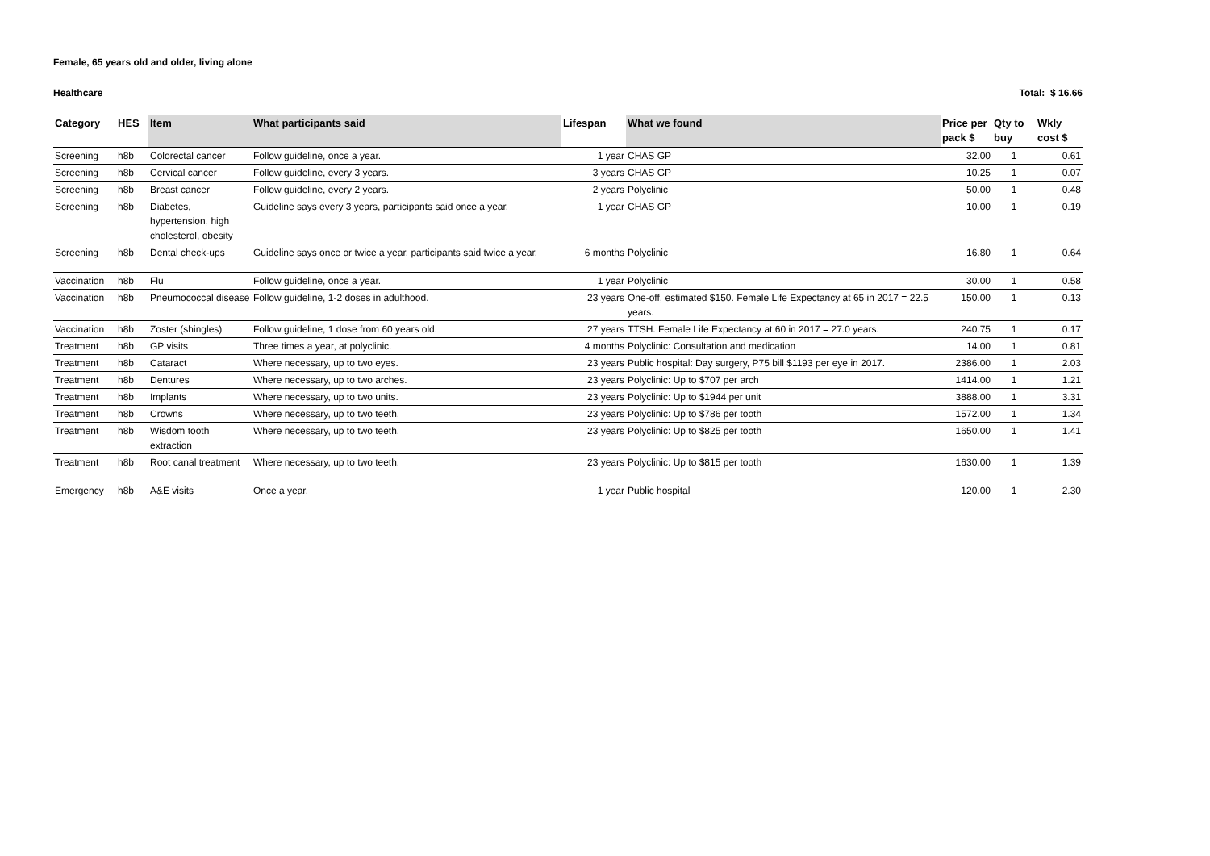Female, 65 years old and older, living alone
Healthcare Total: $ 16.66
| Category | HES | Item | What participants said | Lifespan | What we found | Price per pack $ | Qty to buy | Wkly cost $ |
| --- | --- | --- | --- | --- | --- | --- | --- | --- |
| Screening | h8b | Colorectal cancer | Follow guideline, once a year. | 1 year | CHAS GP | 32.00 | 1 | 0.61 |
| Screening | h8b | Cervical cancer | Follow guideline, every 3 years. | 3 years | CHAS GP | 10.25 | 1 | 0.07 |
| Screening | h8b | Breast cancer | Follow guideline, every 2 years. | 2 years | Polyclinic | 50.00 | 1 | 0.48 |
| Screening | h8b | Diabetes, hypertension, high cholesterol, obesity | Guideline says every 3 years, participants said once a year. | 1 year | CHAS GP | 10.00 | 1 | 0.19 |
| Screening | h8b | Dental check-ups | Guideline says once or twice a year, participants said twice a year. | 6 months | Polyclinic | 16.80 | 1 | 0.64 |
| Vaccination | h8b | Flu | Follow guideline, once a year. | 1 year | Polyclinic | 30.00 | 1 | 0.58 |
| Vaccination | h8b | Pneumococcal disease | Follow guideline, 1-2 doses in adulthood. | 23 years | One-off, estimated $150. Female Life Expectancy at 65 in 2017 = 22.5 years. | 150.00 | 1 | 0.13 |
| Vaccination | h8b | Zoster (shingles) | Follow guideline, 1 dose from 60 years old. | 27 years | TTSH. Female Life Expectancy at 60 in 2017 = 27.0 years. | 240.75 | 1 | 0.17 |
| Treatment | h8b | GP visits | Three times a year, at polyclinic. | 4 months | Polyclinic: Consultation and medication | 14.00 | 1 | 0.81 |
| Treatment | h8b | Cataract | Where necessary, up to two eyes. | 23 years | Public hospital: Day surgery, P75 bill $1193 per eye in 2017. | 2386.00 | 1 | 2.03 |
| Treatment | h8b | Dentures | Where necessary, up to two arches. | 23 years | Polyclinic: Up to $707 per arch | 1414.00 | 1 | 1.21 |
| Treatment | h8b | Implants | Where necessary, up to two units. | 23 years | Polyclinic: Up to $1944 per unit | 3888.00 | 1 | 3.31 |
| Treatment | h8b | Crowns | Where necessary, up to two teeth. | 23 years | Polyclinic: Up to $786 per tooth | 1572.00 | 1 | 1.34 |
| Treatment | h8b | Wisdom tooth extraction | Where necessary, up to two teeth. | 23 years | Polyclinic: Up to $825 per tooth | 1650.00 | 1 | 1.41 |
| Treatment | h8b | Root canal treatment | Where necessary, up to two teeth. | 23 years | Polyclinic: Up to $815 per tooth | 1630.00 | 1 | 1.39 |
| Emergency | h8b | A&E visits | Once a year. | 1 year | Public hospital | 120.00 | 1 | 2.30 |